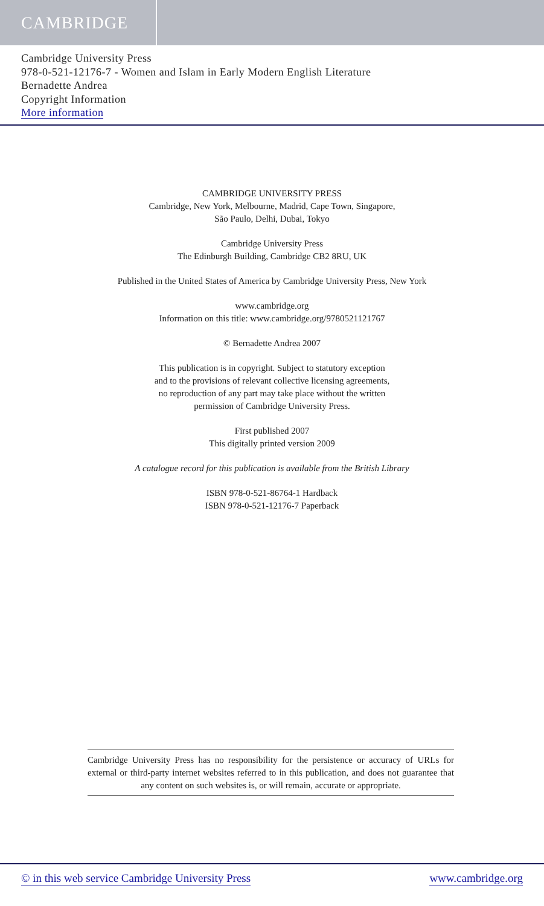CAMBRIDGE
Cambridge University Press
978-0-521-12176-7 - Women and Islam in Early Modern English Literature
Bernadette Andrea
Copyright Information
More information
CAMBRIDGE UNIVERSITY PRESS
Cambridge, New York, Melbourne, Madrid, Cape Town, Singapore,
São Paulo, Delhi, Dubai, Tokyo
Cambridge University Press
The Edinburgh Building, Cambridge CB2 8RU, UK
Published in the United States of America by Cambridge University Press, New York
www.cambridge.org
Information on this title: www.cambridge.org/9780521121767
© Bernadette Andrea 2007
This publication is in copyright. Subject to statutory exception
and to the provisions of relevant collective licensing agreements,
no reproduction of any part may take place without the written
permission of Cambridge University Press.
First published 2007
This digitally printed version 2009
A catalogue record for this publication is available from the British Library
ISBN 978-0-521-86764-1 Hardback
ISBN 978-0-521-12176-7 Paperback
Cambridge University Press has no responsibility for the persistence or accuracy of URLs for external or third-party internet websites referred to in this publication, and does not guarantee that any content on such websites is, or will remain, accurate or appropriate.
© in this web service Cambridge University Press www.cambridge.org